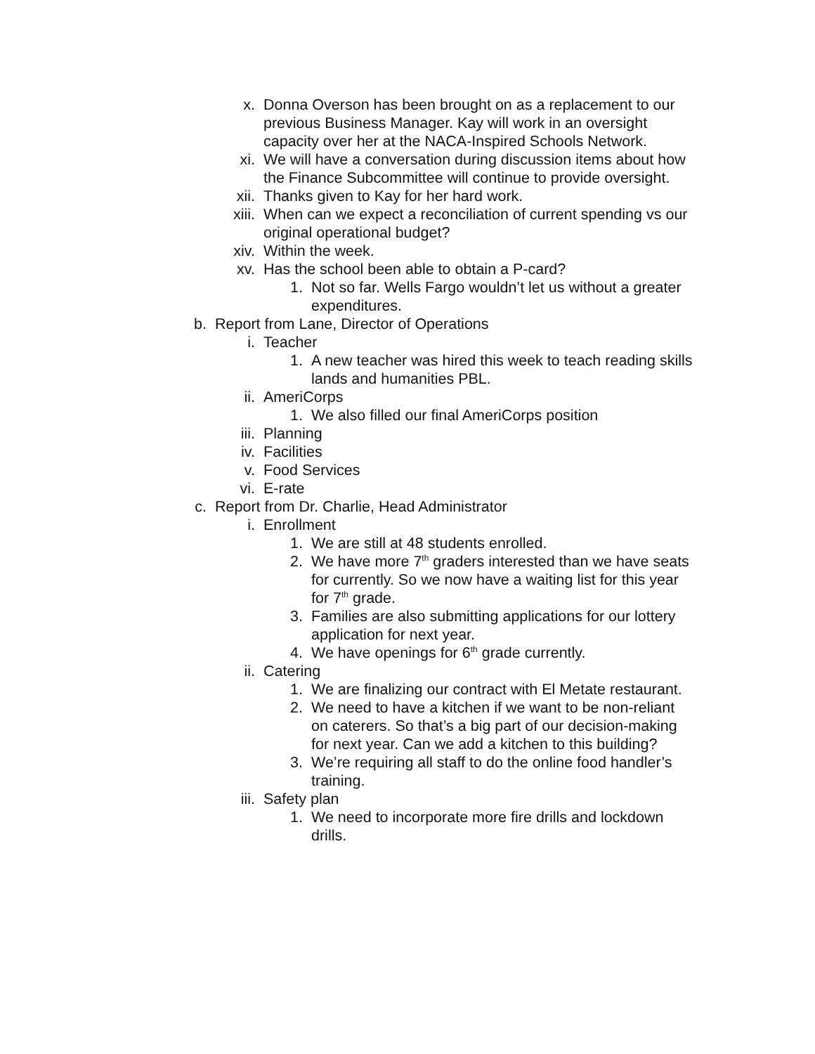x. Donna Overson has been brought on as a replacement to our previous Business Manager. Kay will work in an oversight capacity over her at the NACA-Inspired Schools Network.
xi. We will have a conversation during discussion items about how the Finance Subcommittee will continue to provide oversight.
xii. Thanks given to Kay for her hard work.
xiii. When can we expect a reconciliation of current spending vs our original operational budget?
xiv. Within the week.
xv. Has the school been able to obtain a P-card?
1. Not so far. Wells Fargo wouldn’t let us without a greater expenditures.
b. Report from Lane, Director of Operations
i. Teacher
1. A new teacher was hired this week to teach reading skills lands and humanities PBL.
ii. AmeriCorps
1. We also filled our final AmeriCorps position
iii. Planning
iv. Facilities
v. Food Services
vi. E-rate
c. Report from Dr. Charlie, Head Administrator
i. Enrollment
1. We are still at 48 students enrolled.
2. We have more 7<sup>th</sup> graders interested than we have seats for currently. So we now have a waiting list for this year for 7<sup>th</sup> grade.
3. Families are also submitting applications for our lottery application for next year.
4. We have openings for 6<sup>th</sup> grade currently.
ii. Catering
1. We are finalizing our contract with El Metate restaurant.
2. We need to have a kitchen if we want to be non-reliant on caterers. So that’s a big part of our decision-making for next year. Can we add a kitchen to this building?
3. We’re requiring all staff to do the online food handler’s training.
iii. Safety plan
1. We need to incorporate more fire drills and lockdown drills.